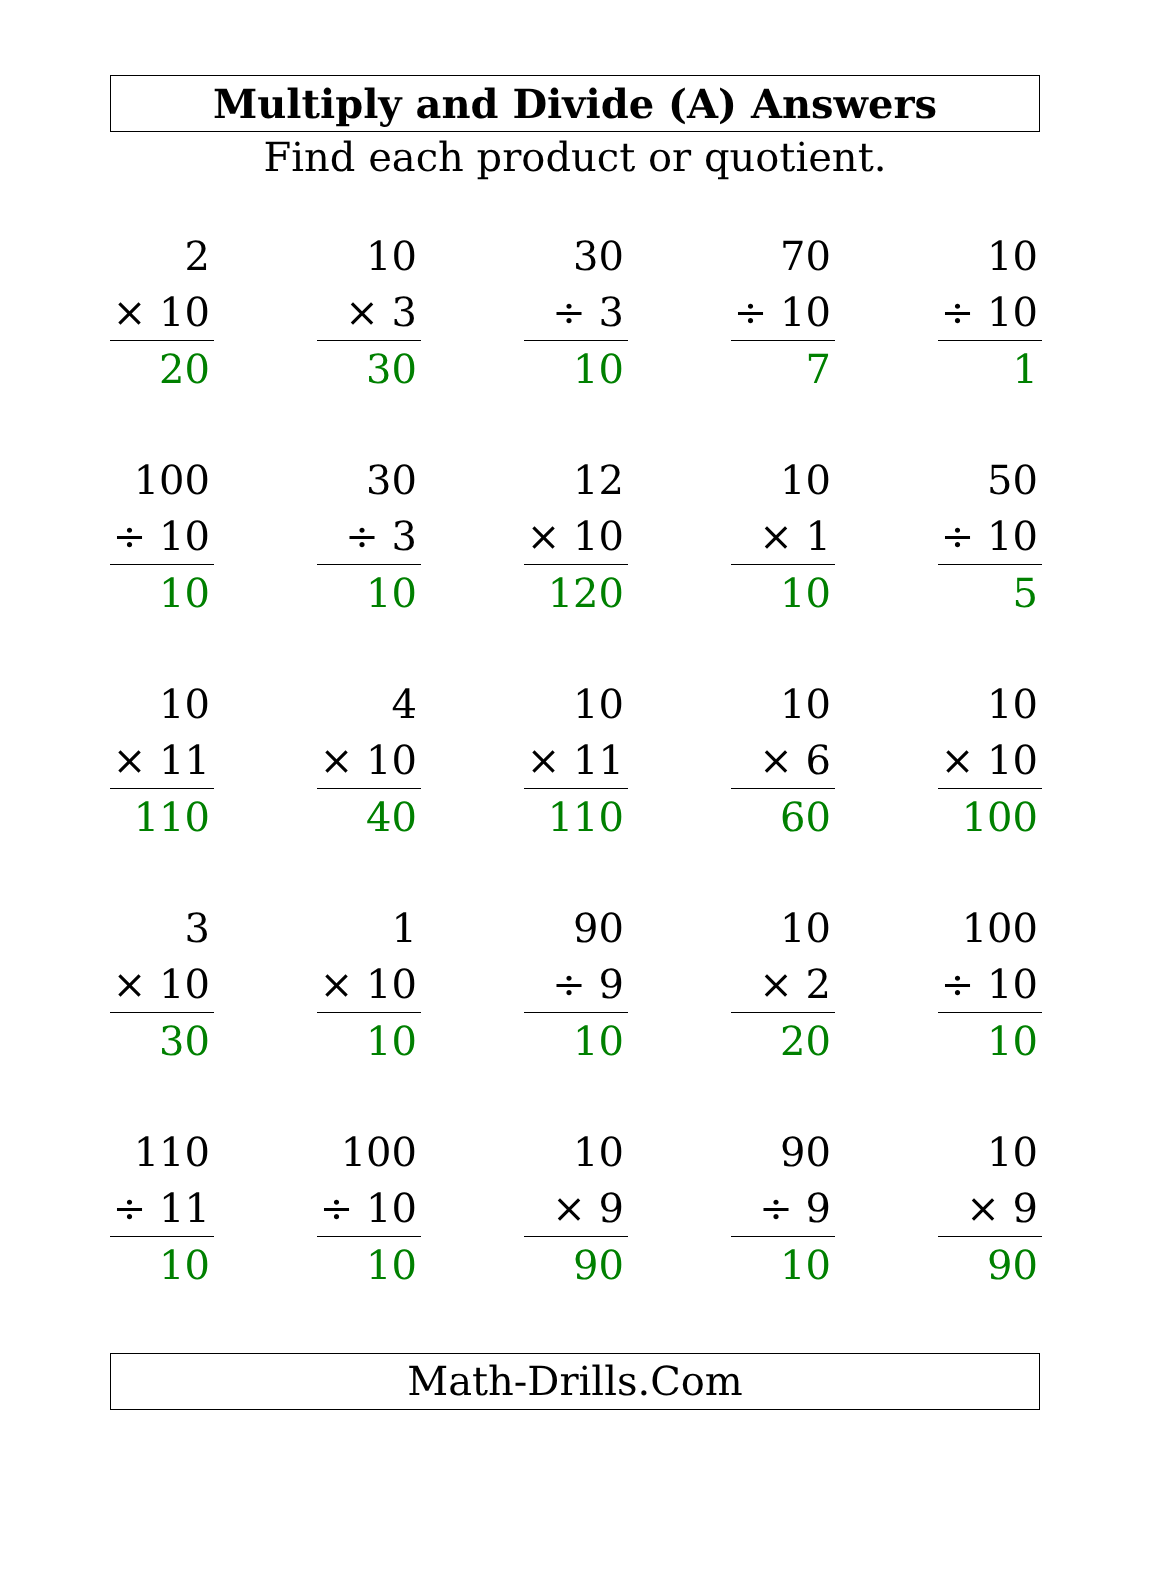Multiply and Divide (A) Answers
Find each product or quotient.
2
× 10
20
10
× 3
30
30
÷ 3
10
70
÷ 10
7
10
÷ 10
1
100
÷ 10
10
30
÷ 3
10
12
× 10
120
10
× 1
10
50
÷ 10
5
10
× 11
110
4
× 10
40
10
× 11
110
10
× 6
60
10
× 10
100
3
× 10
30
1
× 10
10
90
÷ 9
10
10
× 2
20
100
÷ 10
10
110
÷ 11
10
100
÷ 10
10
10
× 9
90
90
÷ 9
10
10
× 9
90
Math-Drills.Com